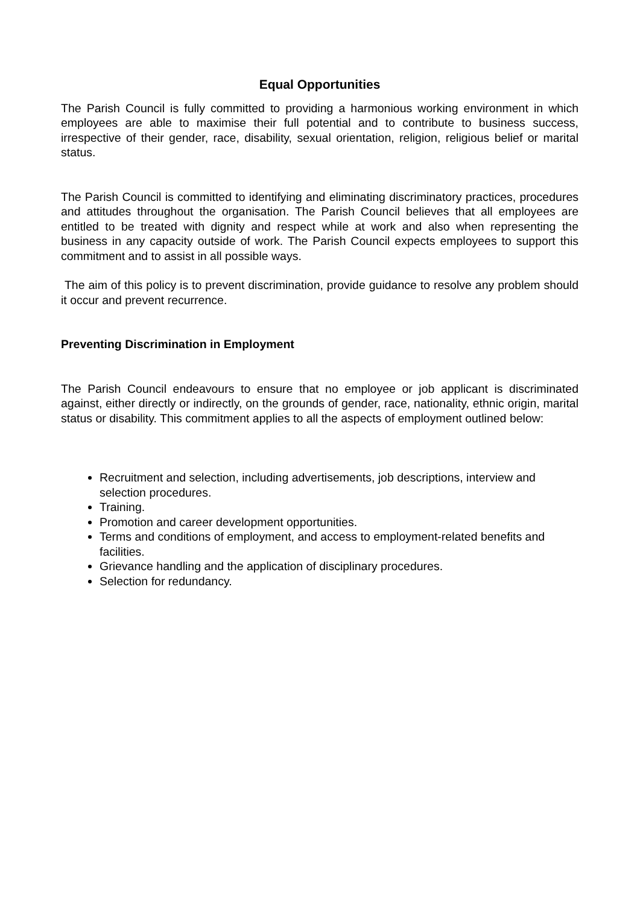Equal Opportunities
The Parish Council is fully committed to providing a harmonious working environment in which employees are able to maximise their full potential and to contribute to business success, irrespective of their gender, race, disability, sexual orientation, religion, religious belief or marital status.
The Parish Council is committed to identifying and eliminating discriminatory practices, procedures and attitudes throughout the organisation. The Parish Council believes that all employees are entitled to be treated with dignity and respect while at work and also when representing the business in any capacity outside of work. The Parish Council expects employees to support this commitment and to assist in all possible ways.
The aim of this policy is to prevent discrimination, provide guidance to resolve any problem should it occur and prevent recurrence.
Preventing Discrimination in Employment
The Parish Council endeavours to ensure that no employee or job applicant is discriminated against, either directly or indirectly, on the grounds of gender, race, nationality, ethnic origin, marital status or disability. This commitment applies to all the aspects of employment outlined below:
Recruitment and selection, including advertisements, job descriptions, interview and selection procedures.
Training.
Promotion and career development opportunities.
Terms and conditions of employment, and access to employment-related benefits and facilities.
Grievance handling and the application of disciplinary procedures.
Selection for redundancy.